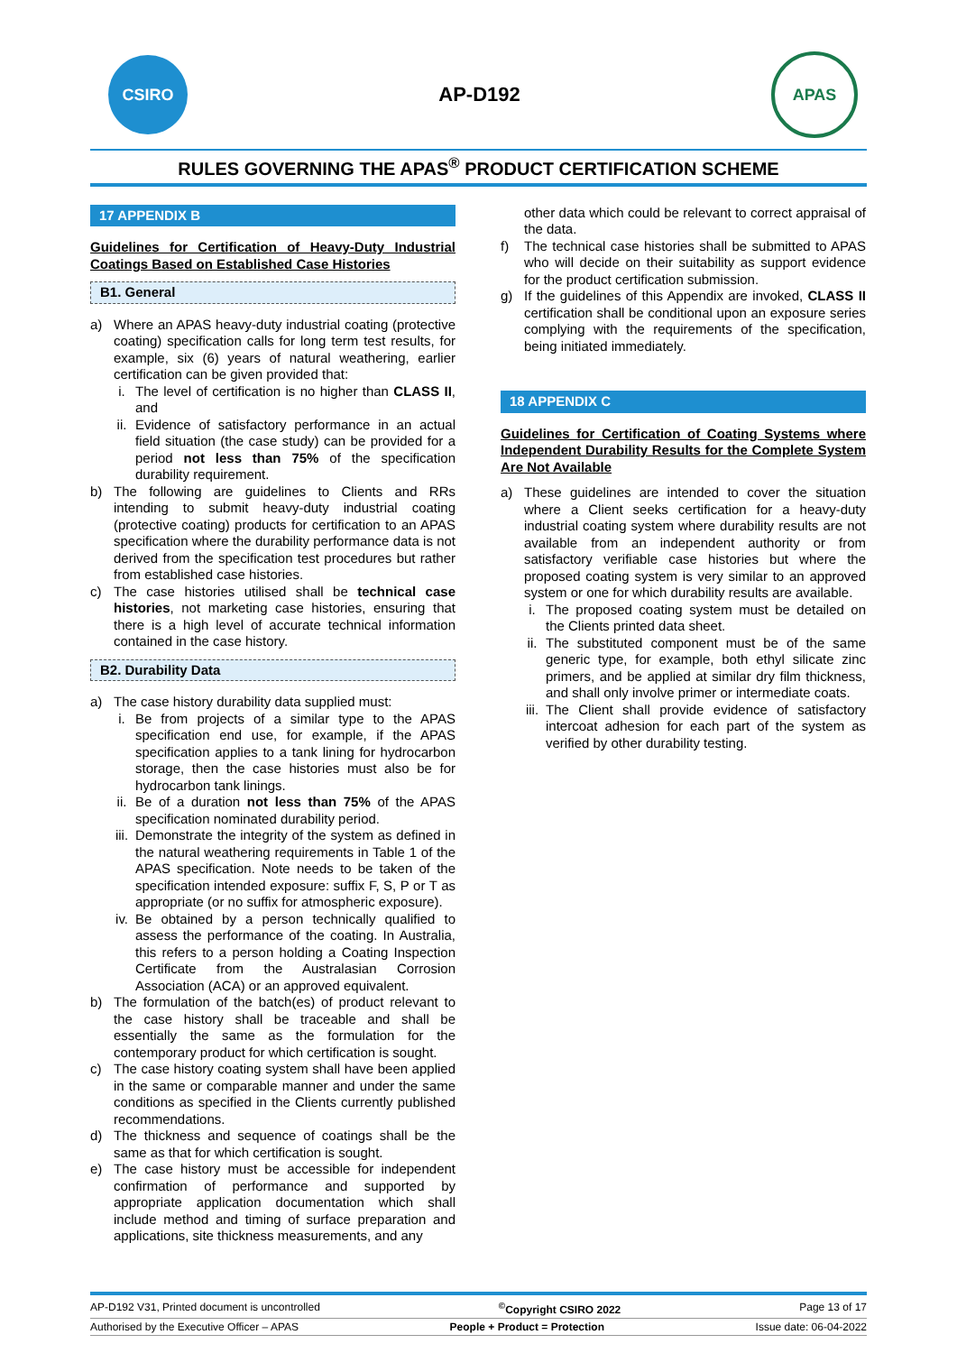CSIRO
AP-D192
APAS
RULES GOVERNING THE APAS<sup>®</sup> PRODUCT CERTIFICATION SCHEME
17 APPENDIX B
Guidelines for Certification of Heavy-Duty Industrial Coatings Based on Established Case Histories
B1. General
a) Where an APAS heavy-duty industrial coating (protective coating) specification calls for long term test results, for example, six (6) years of natural weathering, earlier certification can be given provided that:
i. The level of certification is no higher than CLASS II, and
ii. Evidence of satisfactory performance in an actual field situation (the case study) can be provided for a period not less than 75% of the specification durability requirement.
b) The following are guidelines to Clients and RRs intending to submit heavy-duty industrial coating (protective coating) products for certification to an APAS specification where the durability performance data is not derived from the specification test procedures but rather from established case histories.
c) The case histories utilised shall be technical case histories, not marketing case histories, ensuring that there is a high level of accurate technical information contained in the case history.
B2. Durability Data
a) The case history durability data supplied must:
i. Be from projects of a similar type to the APAS specification end use, for example, if the APAS specification applies to a tank lining for hydrocarbon storage, then the case histories must also be for hydrocarbon tank linings.
ii. Be of a duration not less than 75% of the APAS specification nominated durability period.
iii.
Demonstrate the integrity of the system as defined in the natural weathering requirements in Table 1 of the APAS specification. Note needs to be taken of the specification intended exposure: suffix F, S, P or T as appropriate (or no suffix for atmospheric exposure).
iv. Be obtained by a person technically qualified to assess the performance of the coating. In Australia, this refers to a person holding a Coating Inspection Certificate from the Australasian Corrosion Association (ACA) or an approved equivalent.
b) The formulation of the batch(es) of product relevant to the case history shall be traceable and shall be essentially the same as the formulation for the contemporary product for which certification is sought.
c) The case history coating system shall have been applied in the same or comparable manner and under the same conditions as specified in the Clients currently published recommendations.
d) The thickness and sequence of coatings shall be the same as that for which certification is sought.
e) The case history must be accessible for independent confirmation of performance and supported by appropriate application documentation which shall include method and timing of surface preparation and applications, site thickness measurements, and any
other data which could be relevant to correct appraisal of the data.
f) The technical case histories shall be submitted to APAS who will decide on their suitability as support evidence for the product certification submission.
g) If the guidelines of this Appendix are invoked, CLASS II certification shall be conditional upon an exposure series complying with the requirements of the specification, being initiated immediately.
18 APPENDIX C
Guidelines for Certification of Coating Systems where Independent Durability Results for the Complete System Are Not Available
a) These guidelines are intended to cover the situation where a Client seeks certification for a heavy-duty industrial coating system where durability results are not available from an independent authority or from satisfactory verifiable case histories but where the proposed coating system is very similar to an approved system or one for which durability results are available.
i. The proposed coating system must be detailed on the Clients printed data sheet.
ii. The substituted component must be of the same generic type, for example, both ethyl silicate zinc primers, and be applied at similar dry film thickness, and shall only involve primer or intermediate coats.
iii.
The Client shall provide evidence of satisfactory intercoat adhesion for each part of the system as verified by other durability testing.
AP-D192 V31, Printed document is uncontrolled<sup>©</sup>Copyright CSIRO 2022 Page 13 of 17
Authorised by the Executive Officer – APAS People + Product = Protection Issue date: 06-04-2022